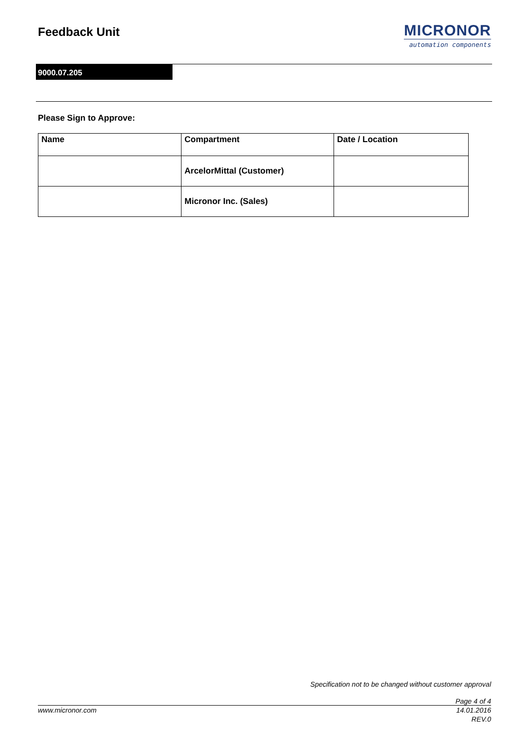Feedback Unit
MICRONOR
automation components
9000.07.205
Please Sign to Approve:
| Name | Compartment | Date / Location |
| --- | --- | --- |
| | ArcelorMittal (Customer) | |
| | Micronor Inc. (Sales) | |
Specification not to be changed without customer approval
Page 4 of 4
14.01.2016
REV.0
www.micronor.com